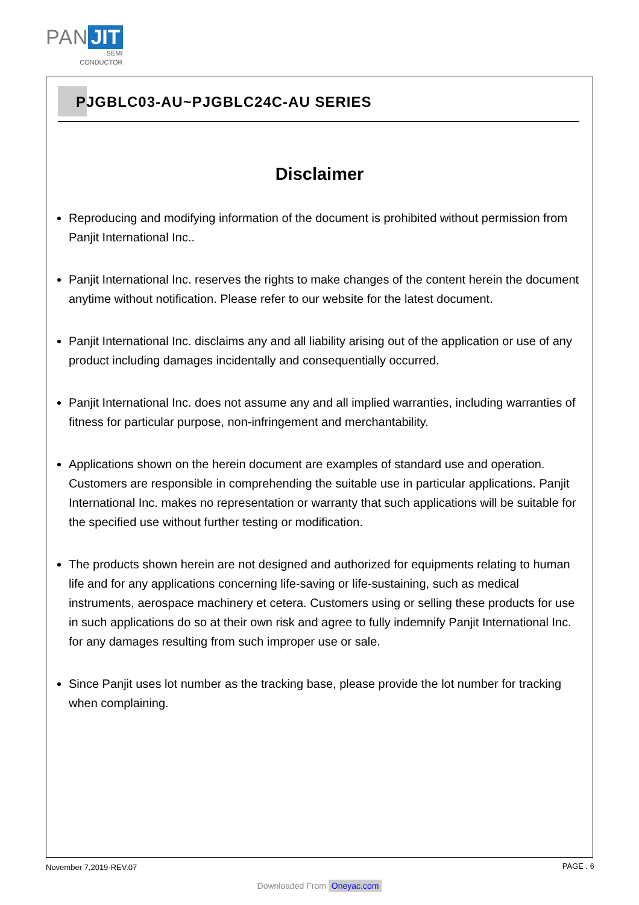PAN JIT
SEMI
CONDUCTOR
PJGBLC03-AU~PJGBLC24C-AU SERIES
Disclaimer
Reproducing and modifying information of the document is prohibited without permission from Panjit International Inc..
Panjit International Inc. reserves the rights to make changes of the content herein the document anytime without notification. Please refer to our website for the latest document.
Panjit International Inc. disclaims any and all liability arising out of the application or use of any product including damages incidentally and consequentially occurred.
Panjit International Inc. does not assume any and all implied warranties, including warranties of fitness for particular purpose, non-infringement and merchantability.
Applications shown on the herein document are examples of standard use and operation. Customers are responsible in comprehending the suitable use in particular applications. Panjit International Inc. makes no representation or warranty that such applications will be suitable for the specified use without further testing or modification.
The products shown herein are not designed and authorized for equipments relating to human life and for any applications concerning life-saving or life-sustaining, such as medical instruments, aerospace machinery et cetera. Customers using or selling these products for use in such applications do so at their own risk and agree to fully indemnify Panjit International Inc. for any damages resulting from such improper use or sale.
Since Panjit uses lot number as the tracking base, please provide the lot number for tracking when complaining.
November 7,2019-REV.07 PAGE . 6
Downloaded From Oneyac.com